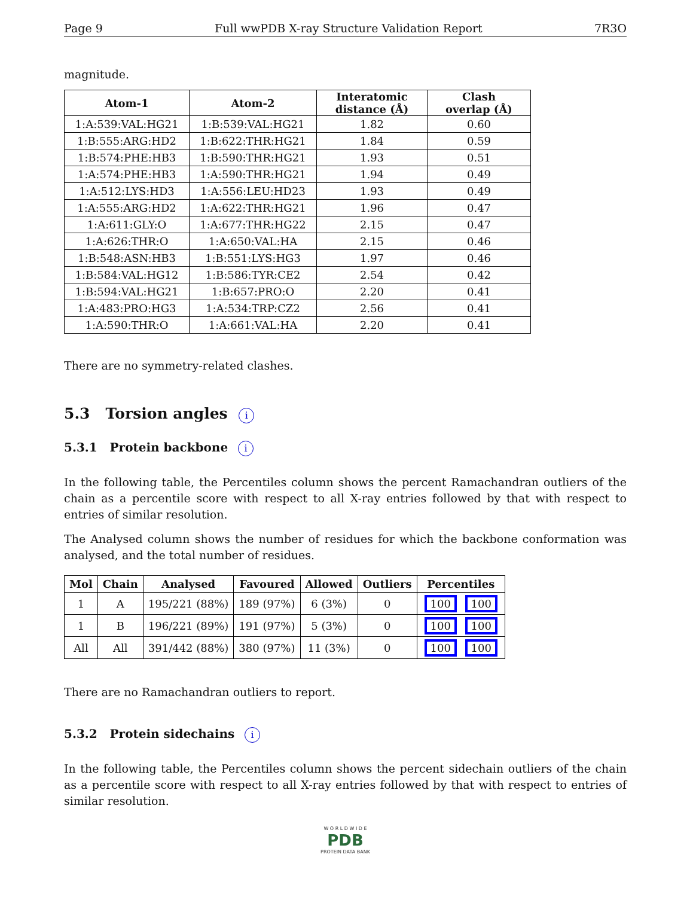Page 9 Full wwPDB X-ray Structure Validation Report 7R3O
magnitude.
| Atom-1 | Atom-2 | Interatomic distance (Å) | Clash overlap (Å) |
| --- | --- | --- | --- |
| 1:A:539:VAL:HG21 | 1:B:539:VAL:HG21 | 1.82 | 0.60 |
| 1:B:555:ARG:HD2 | 1:B:622:THR:HG21 | 1.84 | 0.59 |
| 1:B:574:PHE:HB3 | 1:B:590:THR:HG21 | 1.93 | 0.51 |
| 1:A:574:PHE:HB3 | 1:A:590:THR:HG21 | 1.94 | 0.49 |
| 1:A:512:LYS:HD3 | 1:A:556:LEU:HD23 | 1.93 | 0.49 |
| 1:A:555:ARG:HD2 | 1:A:622:THR:HG21 | 1.96 | 0.47 |
| 1:A:611:GLY:O | 1:A:677:THR:HG22 | 2.15 | 0.47 |
| 1:A:626:THR:O | 1:A:650:VAL:HA | 2.15 | 0.46 |
| 1:B:548:ASN:HB3 | 1:B:551:LYS:HG3 | 1.97 | 0.46 |
| 1:B:584:VAL:HG12 | 1:B:586:TYR:CE2 | 2.54 | 0.42 |
| 1:B:594:VAL:HG21 | 1:B:657:PRO:O | 2.20 | 0.41 |
| 1:A:483:PRO:HG3 | 1:A:534:TRP:CZ2 | 2.56 | 0.41 |
| 1:A:590:THR:O | 1:A:661:VAL:HA | 2.20 | 0.41 |
There are no symmetry-related clashes.
5.3 Torsion angles i
5.3.1 Protein backbone i
In the following table, the Percentiles column shows the percent Ramachandran outliers of the chain as a percentile score with respect to all X-ray entries followed by that with respect to entries of similar resolution.
The Analysed column shows the number of residues for which the backbone conformation was analysed, and the total number of residues.
| Mol | Chain | Analysed | Favoured | Allowed | Outliers | Percentiles |
| --- | --- | --- | --- | --- | --- | --- |
| 1 | A | 195/221 (88%) | 189 (97%) | 6 (3%) | 0 | 100 100 |
| 1 | B | 196/221 (89%) | 191 (97%) | 5 (3%) | 0 | 100 100 |
| All | All | 391/442 (88%) | 380 (97%) | 11 (3%) | 0 | 100 100 |
There are no Ramachandran outliers to report.
5.3.2 Protein sidechains i
In the following table, the Percentiles column shows the percent sidechain outliers of the chain as a percentile score with respect to all X-ray entries followed by that with respect to entries of similar resolution.
W O R L D W I D E
PDB
PROTEIN DATA BANK